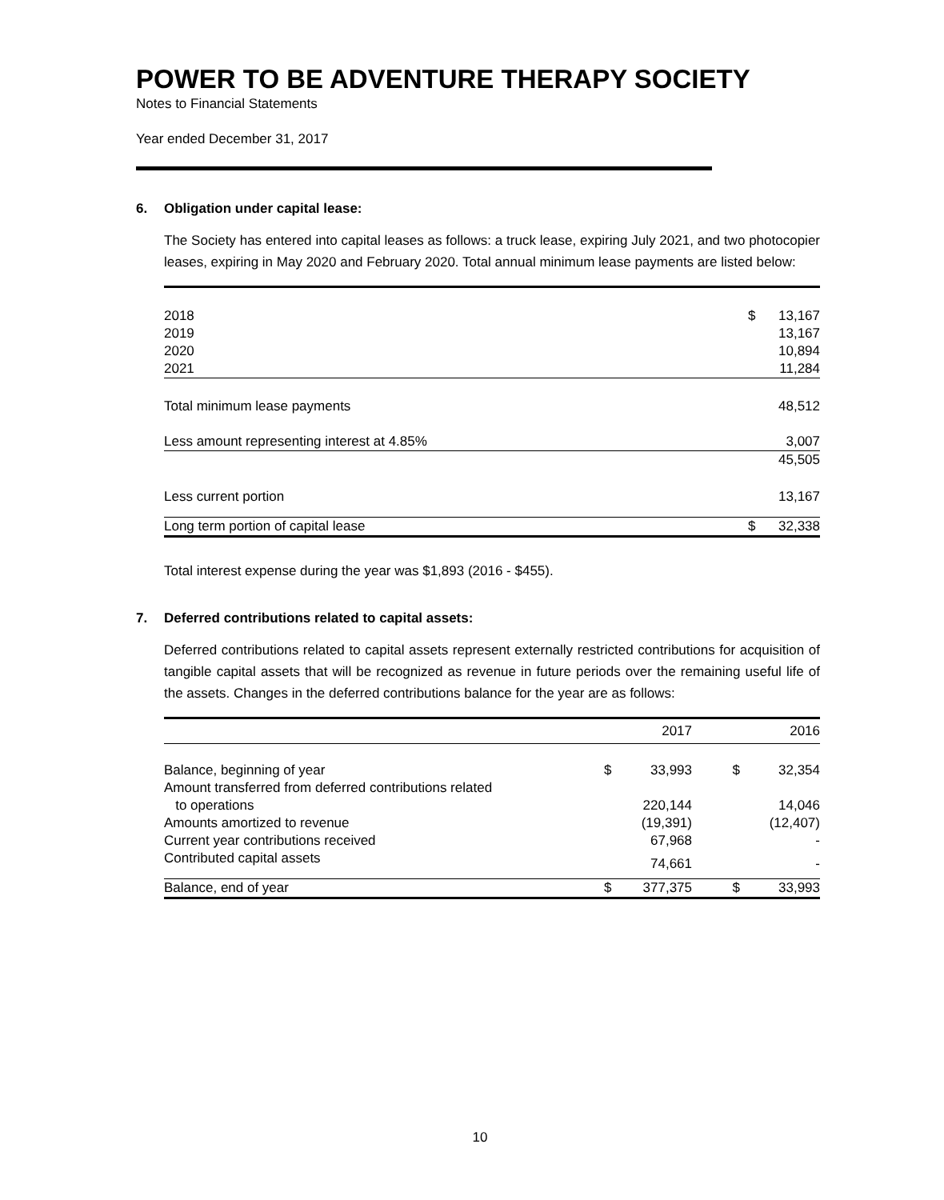POWER TO BE ADVENTURE THERAPY SOCIETY
Notes to Financial Statements
Year ended December 31, 2017
6. Obligation under capital lease:
The Society has entered into capital leases as follows: a truck lease, expiring July 2021, and two photocopier leases, expiring in May 2020 and February 2020. Total annual minimum lease payments are listed below:
| 2018 | $ | 13,167 |
| 2019 | | 13,167 |
| 2020 | | 10,894 |
| 2021 | | 11,284 |
| Total minimum lease payments | | 48,512 |
| Less amount representing interest at 4.85% | | 3,007 |
| | | 45,505 |
| Less current portion | | 13,167 |
| Long term portion of capital lease | $ | 32,338 |
Total interest expense during the year was $1,893 (2016 - $455).
7. Deferred contributions related to capital assets:
Deferred contributions related to capital assets represent externally restricted contributions for acquisition of tangible capital assets that will be recognized as revenue in future periods over the remaining useful life of the assets. Changes in the deferred contributions balance for the year are as follows:
| | | 2017 | | 2016 |
| Balance, beginning of year | $ | 33,993 | $ | 32,354 |
| Amount transferred from deferred contributions related to operations | | 220,144 | | 14,046 |
| Amounts amortized to revenue | | (19,391) | | (12,407) |
| Current year contributions received | | 67,968 | | - |
| Contributed capital assets | | 74,661 | | - |
| Balance, end of year | $ | 377,375 | $ | 33,993 |
10